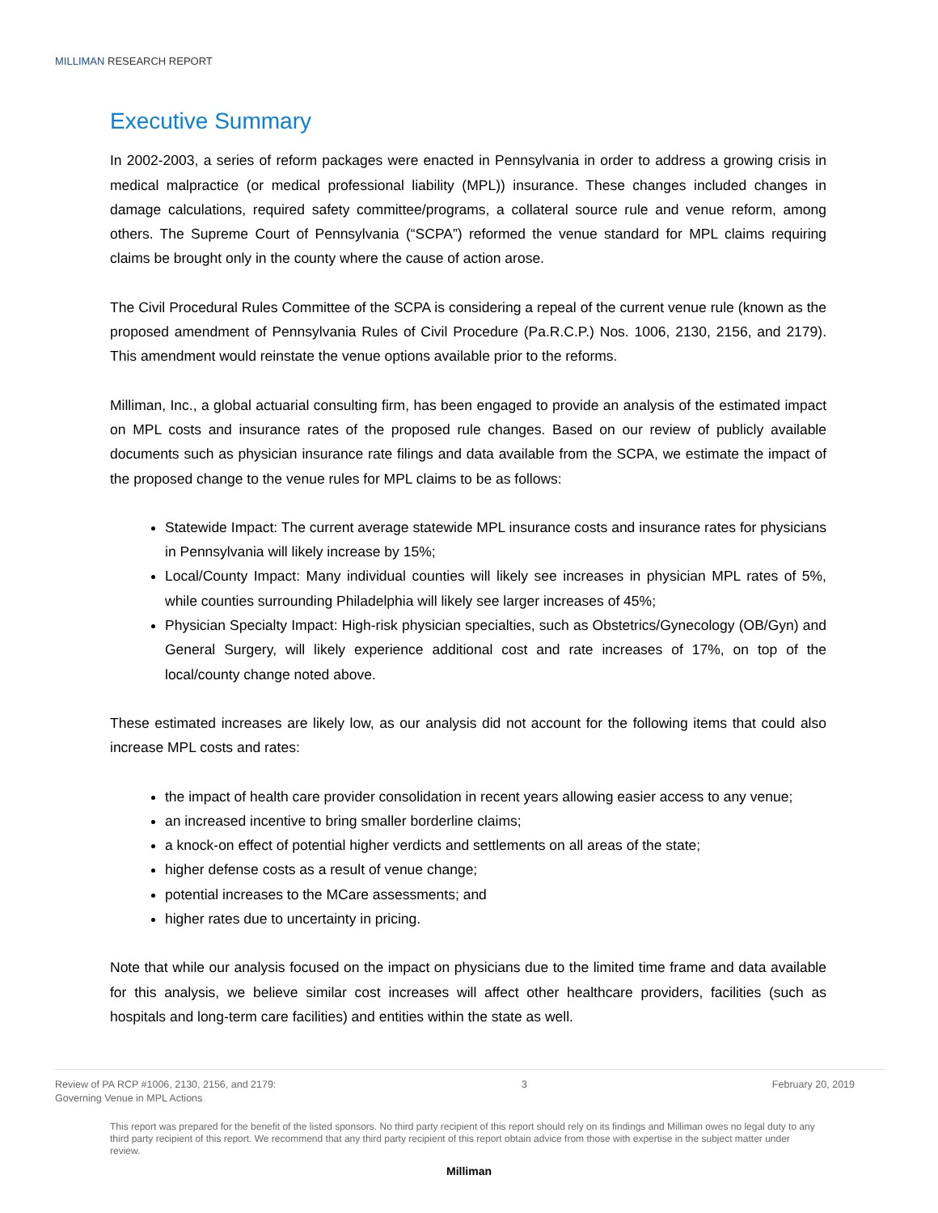MILLIMAN RESEARCH REPORT
Executive Summary
In 2002-2003, a series of reform packages were enacted in Pennsylvania in order to address a growing crisis in medical malpractice (or medical professional liability (MPL)) insurance. These changes included changes in damage calculations, required safety committee/programs, a collateral source rule and venue reform, among others. The Supreme Court of Pennsylvania (“SCPA”) reformed the venue standard for MPL claims requiring claims be brought only in the county where the cause of action arose.
The Civil Procedural Rules Committee of the SCPA is considering a repeal of the current venue rule (known as the proposed amendment of Pennsylvania Rules of Civil Procedure (Pa.R.C.P.) Nos. 1006, 2130, 2156, and 2179). This amendment would reinstate the venue options available prior to the reforms.
Milliman, Inc., a global actuarial consulting firm, has been engaged to provide an analysis of the estimated impact on MPL costs and insurance rates of the proposed rule changes. Based on our review of publicly available documents such as physician insurance rate filings and data available from the SCPA, we estimate the impact of the proposed change to the venue rules for MPL claims to be as follows:
Statewide Impact: The current average statewide MPL insurance costs and insurance rates for physicians in Pennsylvania will likely increase by 15%;
Local/County Impact: Many individual counties will likely see increases in physician MPL rates of 5%, while counties surrounding Philadelphia will likely see larger increases of 45%;
Physician Specialty Impact: High-risk physician specialties, such as Obstetrics/Gynecology (OB/Gyn) and General Surgery, will likely experience additional cost and rate increases of 17%, on top of the local/county change noted above.
These estimated increases are likely low, as our analysis did not account for the following items that could also increase MPL costs and rates:
the impact of health care provider consolidation in recent years allowing easier access to any venue;
an increased incentive to bring smaller borderline claims;
a knock-on effect of potential higher verdicts and settlements on all areas of the state;
higher defense costs as a result of venue change;
potential increases to the MCare assessments; and
higher rates due to uncertainty in pricing.
Note that while our analysis focused on the impact on physicians due to the limited time frame and data available for this analysis, we believe similar cost increases will affect other healthcare providers, facilities (such as hospitals and long-term care facilities) and entities within the state as well.
Review of PA RCP #1006, 2130, 2156, and 2179:
Governing Venue in MPL Actions
3 February 20, 2019
This report was prepared for the benefit of the listed sponsors. No third party recipient of this report should rely on its findings and Milliman owes no legal duty to any third party recipient of this report. We recommend that any third party recipient of this report obtain advice from those with expertise in the subject matter under review.
Milliman